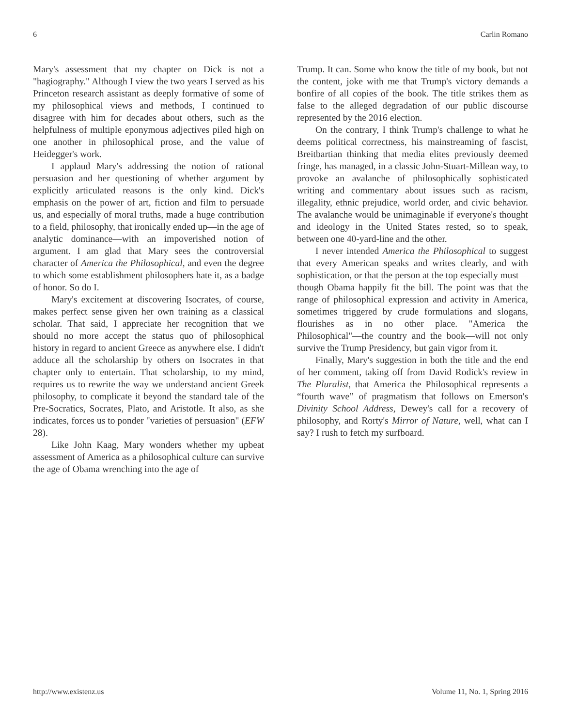6 Carlin Romano
Mary's assessment that my chapter on Dick is not a "hagiography." Although I view the two years I served as his Princeton research assistant as deeply formative of some of my philosophical views and methods, I continued to disagree with him for decades about others, such as the helpfulness of multiple eponymous adjectives piled high on one another in philosophical prose, and the value of Heidegger's work.
I applaud Mary's addressing the notion of rational persuasion and her questioning of whether argument by explicitly articulated reasons is the only kind. Dick's emphasis on the power of art, fiction and film to persuade us, and especially of moral truths, made a huge contribution to a field, philosophy, that ironically ended up—in the age of analytic dominance—with an impoverished notion of argument. I am glad that Mary sees the controversial character of America the Philosophical, and even the degree to which some establishment philosophers hate it, as a badge of honor. So do I.
Mary's excitement at discovering Isocrates, of course, makes perfect sense given her own training as a classical scholar. That said, I appreciate her recognition that we should no more accept the status quo of philosophical history in regard to ancient Greece as anywhere else. I didn't adduce all the scholarship by others on Isocrates in that chapter only to entertain. That scholarship, to my mind, requires us to rewrite the way we understand ancient Greek philosophy, to complicate it beyond the standard tale of the Pre-Socratics, Socrates, Plato, and Aristotle. It also, as she indicates, forces us to ponder "varieties of persuasion" (EFW 28).
Like John Kaag, Mary wonders whether my upbeat assessment of America as a philosophical culture can survive the age of Obama wrenching into the age of
Trump. It can. Some who know the title of my book, but not the content, joke with me that Trump's victory demands a bonfire of all copies of the book. The title strikes them as false to the alleged degradation of our public discourse represented by the 2016 election.
On the contrary, I think Trump's challenge to what he deems political correctness, his mainstreaming of fascist, Breitbartian thinking that media elites previously deemed fringe, has managed, in a classic John-Stuart-Millean way, to provoke an avalanche of philosophically sophisticated writing and commentary about issues such as racism, illegality, ethnic prejudice, world order, and civic behavior. The avalanche would be unimaginable if everyone's thought and ideology in the United States rested, so to speak, between one 40-yard-line and the other.
I never intended America the Philosophical to suggest that every American speaks and writes clearly, and with sophistication, or that the person at the top especially must—though Obama happily fit the bill. The point was that the range of philosophical expression and activity in America, sometimes triggered by crude formulations and slogans, flourishes as in no other place. "America the Philosophical"—the country and the book—will not only survive the Trump Presidency, but gain vigor from it.
Finally, Mary's suggestion in both the title and the end of her comment, taking off from David Rodick's review in The Pluralist, that America the Philosophical represents a “fourth wave” of pragmatism that follows on Emerson's Divinity School Address, Dewey's call for a recovery of philosophy, and Rorty's Mirror of Nature, well, what can I say? I rush to fetch my surfboard.
http://www.existenz.us Volume 11, No. 1, Spring 2016